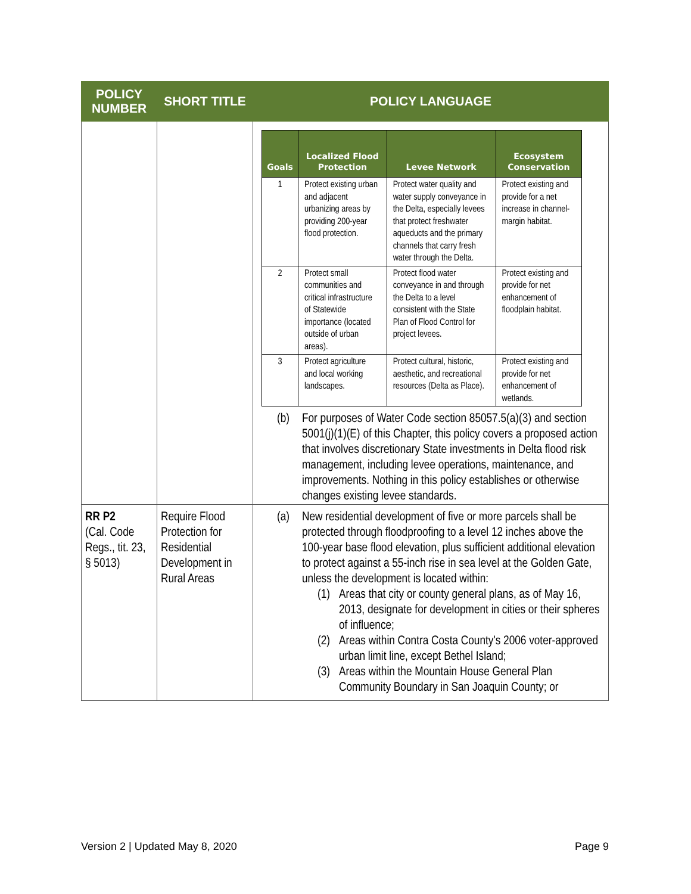| POLICY NUMBER | SHORT TITLE | POLICY LANGUAGE |
| --- | --- | --- |
| | | / Goals / Localized Flood Protection / Levee Network / Ecosystem Conservation / / --- / --- / --- / --- / / 1 / Protect existing urban and adjacent urbanizing areas by providing 200-year flood protection. / Protect water quality and water supply conveyance in the Delta, especially levees that protect freshwater aqueducts and the primary channels that carry fresh water through the Delta. / Protect existing and provide for a net increase in channel-margin habitat. / / 2 / Protect small communities and critical infrastructure of Statewide importance (located outside of urban areas). / Protect flood water conveyance in and through the Delta to a level consistent with the State Plan of Flood Control for project levees. / Protect existing and provide for net enhancement of floodplain habitat. / / 3 / Protect agriculture and local working landscapes. / Protect cultural, historic, aesthetic, and recreational resources (Delta as Place). / Protect existing and provide for net enhancement of wetlands. / (b) For purposes of Water Code section 85057.5(a)(3) and section 5001(j)(1)(E) of this Chapter, this policy covers a proposed action that involves discretionary State investments in Delta flood risk management, including levee operations, maintenance, and improvements. Nothing in this policy establishes or otherwise changes existing levee standards. |
| RR P2 (Cal. Code Regs., tit. 23, § 5013) | Require Flood Protection for Residential Development in Rural Areas | (a) New residential development of five or more parcels shall be protected through floodproofing to a level 12 inches above the 100-year base flood elevation, plus sufficient additional elevation to protect against a 55-inch rise in sea level at the Golden Gate, unless the development is located within: (1) Areas that city or county general plans, as of May 16, 2013, designate for development in cities or their spheres of influence; (2) Areas within Contra Costa County's 2006 voter-approved urban limit line, except Bethel Island; (3) Areas within the Mountain House General Plan Community Boundary in San Joaquin County; or |
Version 2 | Updated May 8, 2020
Page 9